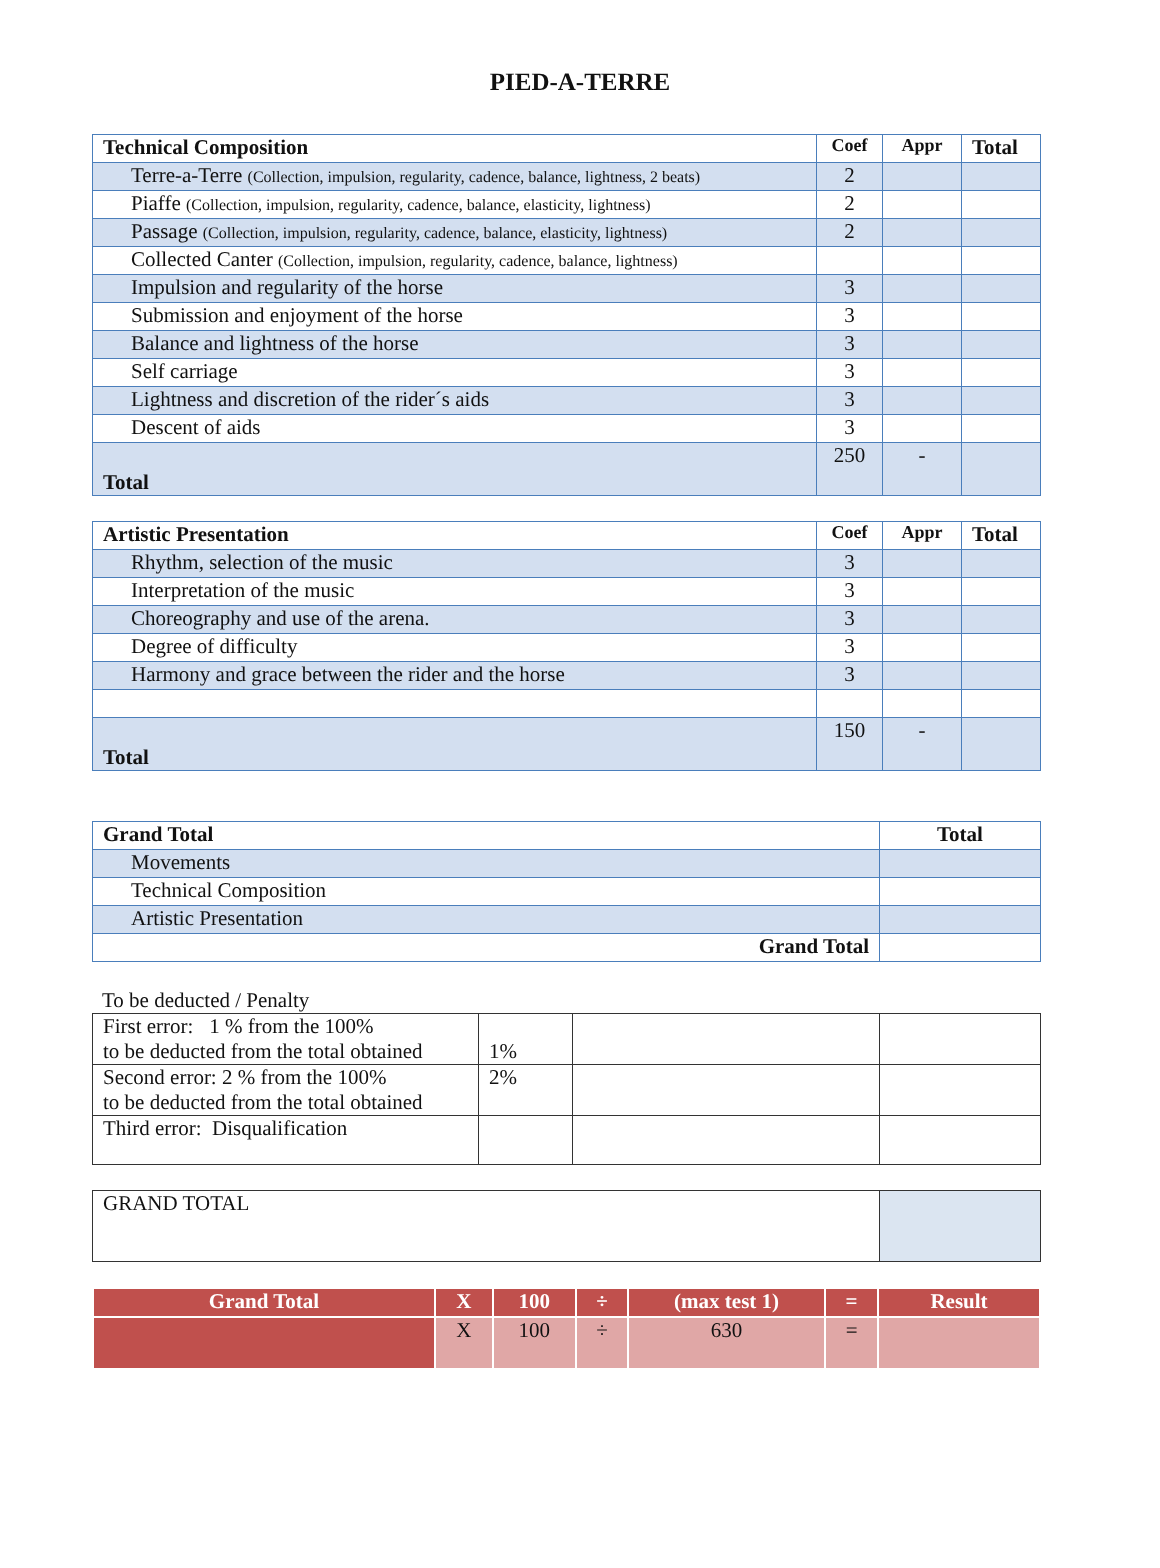PIED-A-TERRE
| Technical Composition | Coef | Appr | Total |
| --- | --- | --- | --- |
| Terre-a-Terre (Collection, impulsion, regularity, cadence, balance, lightness, 2 beats) | 2 | | |
| Piaffe (Collection, impulsion, regularity, cadence, balance, elasticity, lightness) | 2 | | |
| Passage (Collection, impulsion, regularity, cadence, balance, elasticity, lightness) | 2 | | |
| Collected Canter (Collection, impulsion, regularity, cadence, balance, lightness) | | | |
| Impulsion and regularity of the horse | 3 | | |
| Submission and enjoyment of the horse | 3 | | |
| Balance and lightness of the horse | 3 | | |
| Self carriage | 3 | | |
| Lightness and discretion of the rider´s aids | 3 | | |
| Descent of aids | 3 | | |
| Total | 250 | - | |
| Artistic Presentation | Coef | Appr | Total |
| --- | --- | --- | --- |
| Rhythm, selection of the music | 3 | | |
| Interpretation of the music | 3 | | |
| Choreography and use of the arena. | 3 | | |
| Degree of difficulty | 3 | | |
| Harmony and grace between the rider and the horse | 3 | | |
| Total | 150 | - | |
| Grand Total | Total |
| --- | --- |
| Movements | |
| Technical Composition | |
| Artistic Presentation | |
| Grand Total | |
To be deducted / Penalty
| First error: 1 % from the 100% to be deducted from the total obtained | 1% | | |
| Second error: 2 % from the 100% to be deducted from the total obtained | 2% | | |
| Third error: Disqualification | | | |
| GRAND TOTAL | |
| Grand Total | X | 100 | ÷ | (max test 1) | = | Result |
| --- | --- | --- | --- | --- | --- | --- |
| | X | 100 | ÷ | 630 | = | |